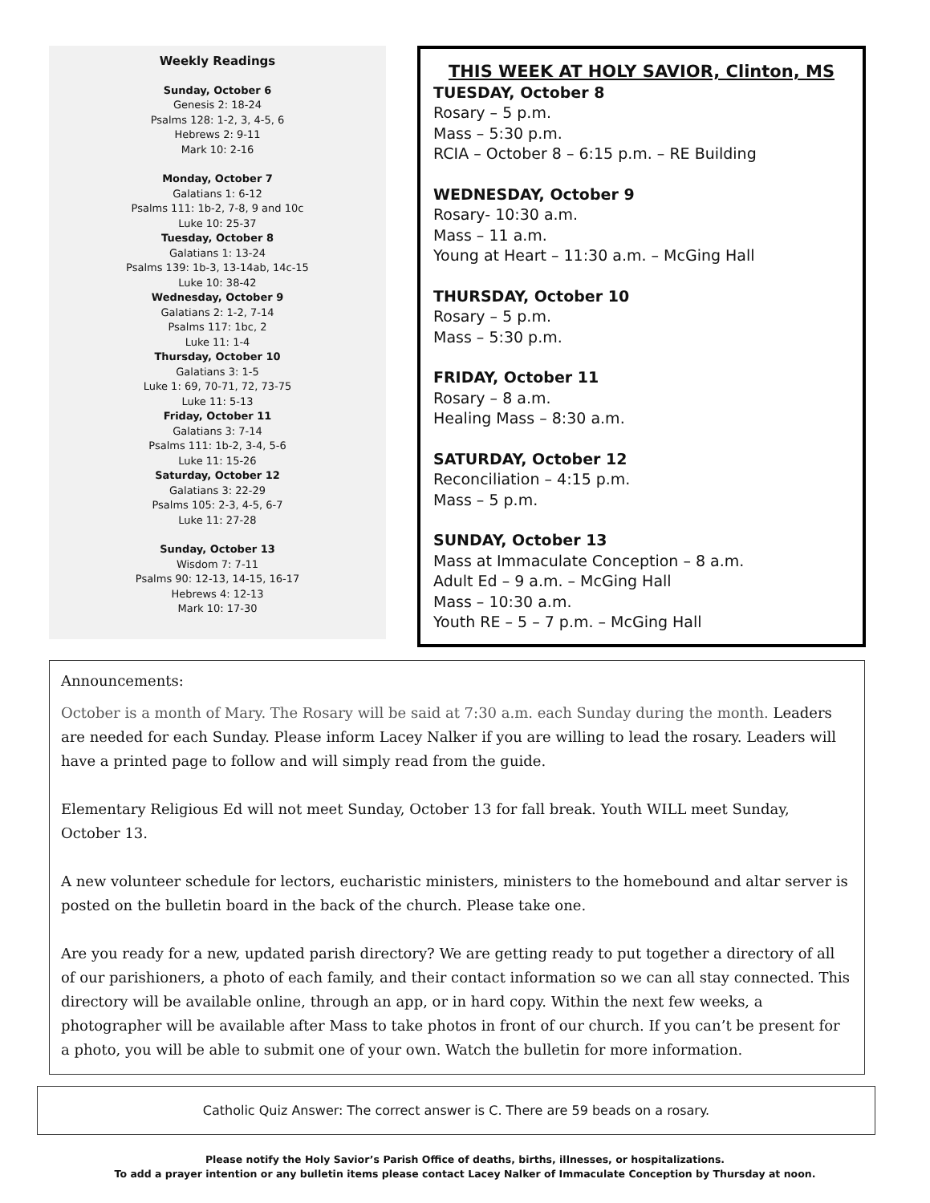Weekly Readings
Sunday, October 6
Genesis 2: 18-24
Psalms 128: 1-2, 3, 4-5, 6
Hebrews 2: 9-11
Mark 10: 2-16
Monday, October 7
Galatians 1: 6-12
Psalms 111: 1b-2, 7-8, 9 and 10c
Luke 10: 25-37
Tuesday, October 8
Galatians 1: 13-24
Psalms 139: 1b-3, 13-14ab, 14c-15
Luke 10: 38-42
Wednesday, October 9
Galatians 2: 1-2, 7-14
Psalms 117: 1bc, 2
Luke 11: 1-4
Thursday, October 10
Galatians 3: 1-5
Luke 1: 69, 70-71, 72, 73-75
Luke 11: 5-13
Friday, October 11
Galatians 3: 7-14
Psalms 111: 1b-2, 3-4, 5-6
Luke 11: 15-26
Saturday, October 12
Galatians 3: 22-29
Psalms 105: 2-3, 4-5, 6-7
Luke 11: 27-28
Sunday, October 13
Wisdom 7: 7-11
Psalms 90: 12-13, 14-15, 16-17
Hebrews 4: 12-13
Mark 10: 17-30
THIS WEEK AT HOLY SAVIOR, Clinton, MS
TUESDAY, October 8
Rosary – 5 p.m.
Mass – 5:30 p.m.
RCIA – October 8 – 6:15 p.m. – RE Building
WEDNESDAY, October 9
Rosary- 10:30 a.m.
Mass – 11 a.m.
Young at Heart – 11:30 a.m. – McGing Hall
THURSDAY, October 10
Rosary – 5 p.m.
Mass – 5:30 p.m.
FRIDAY, October 11
Rosary – 8 a.m.
Healing Mass – 8:30 a.m.
SATURDAY, October 12
Reconciliation – 4:15 p.m.
Mass – 5 p.m.
SUNDAY, October 13
Mass at Immaculate Conception – 8 a.m.
Adult Ed – 9 a.m. – McGing Hall
Mass – 10:30 a.m.
Youth RE – 5 – 7 p.m. – McGing Hall
Announcements:
October is a month of Mary. The Rosary will be said at 7:30 a.m. each Sunday during the month. Leaders are needed for each Sunday. Please inform Lacey Nalker if you are willing to lead the rosary. Leaders will have a printed page to follow and will simply read from the guide.
Elementary Religious Ed will not meet Sunday, October 13 for fall break. Youth WILL meet Sunday, October 13.
A new volunteer schedule for lectors, eucharistic ministers, ministers to the homebound and altar server is posted on the bulletin board in the back of the church. Please take one.
Are you ready for a new, updated parish directory? We are getting ready to put together a directory of all of our parishioners, a photo of each family, and their contact information so we can all stay connected. This directory will be available online, through an app, or in hard copy. Within the next few weeks, a photographer will be available after Mass to take photos in front of our church. If you can’t be present for a photo, you will be able to submit one of your own. Watch the bulletin for more information.
Catholic Quiz Answer: The correct answer is C. There are 59 beads on a rosary.
Please notify the Holy Savior’s Parish Office of deaths, births, illnesses, or hospitalizations.
To add a prayer intention or any bulletin items please contact Lacey Nalker of Immaculate Conception by Thursday at noon.